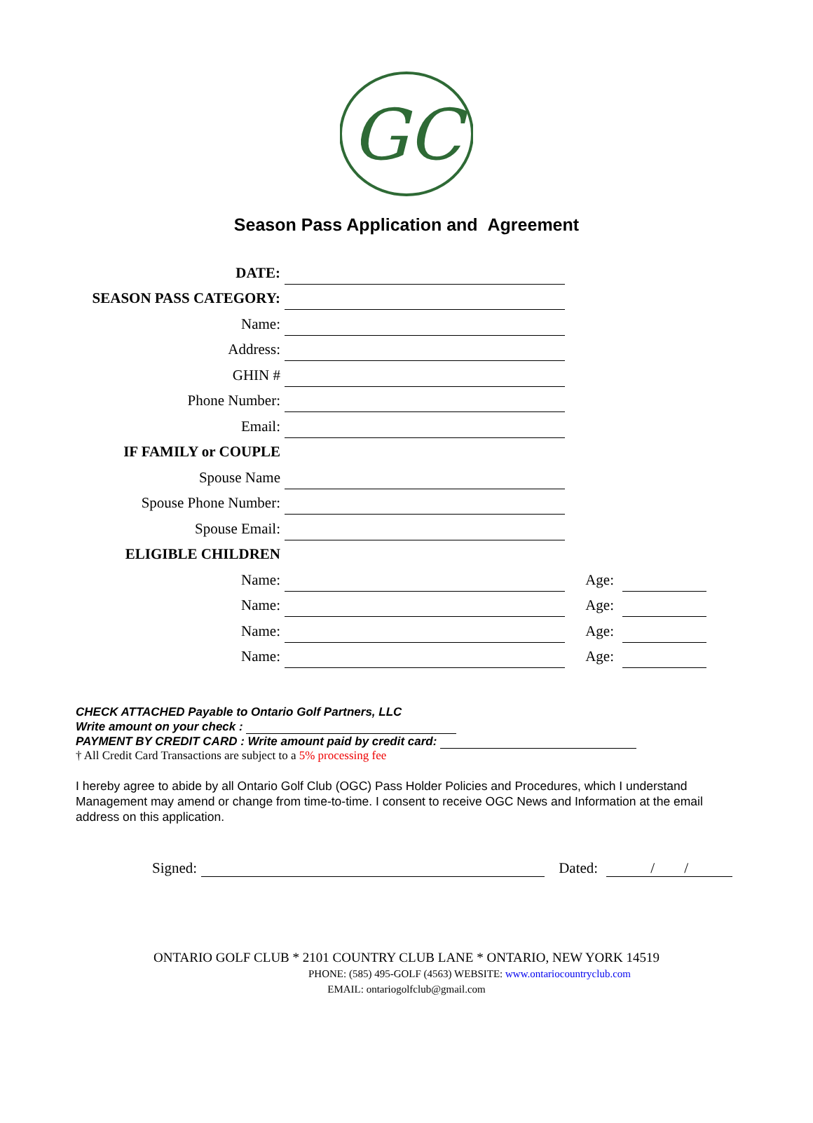GC
Season Pass Application and Agreement
DATE:
SEASON PASS CATEGORY:
Name:
Address:
GHIN #
Phone Number:
Email:
IF FAMILY or COUPLE
Spouse Name
Spouse Phone Number:
Spouse Email:
ELIGIBLE CHILDREN
Name:
Age:
Name:
Age:
Name:
Age:
Name:
Age:
CHECK ATTACHED Payable to Ontario Golf Partners, LLC
Write amount on your check :
PAYMENT BY CREDIT CARD : Write amount paid by credit card:
† All Credit Card Transactions are subject to a 5% processing fee
I hereby agree to abide by all Ontario Golf Club (OGC) Pass Holder Policies and Procedures, which I understand Management may amend or change from time-to-time. I consent to receive OGC News and Information at the email address on this application.
Signed: Dated: / /
ONTARIO GOLF CLUB * 2101 COUNTRY CLUB LANE * ONTARIO, NEW YORK 14519
PHONE: (585) 495-GOLF (4563) WEBSITE: www.ontariocountryclub.com
EMAIL: ontariogolfclub@gmail.com